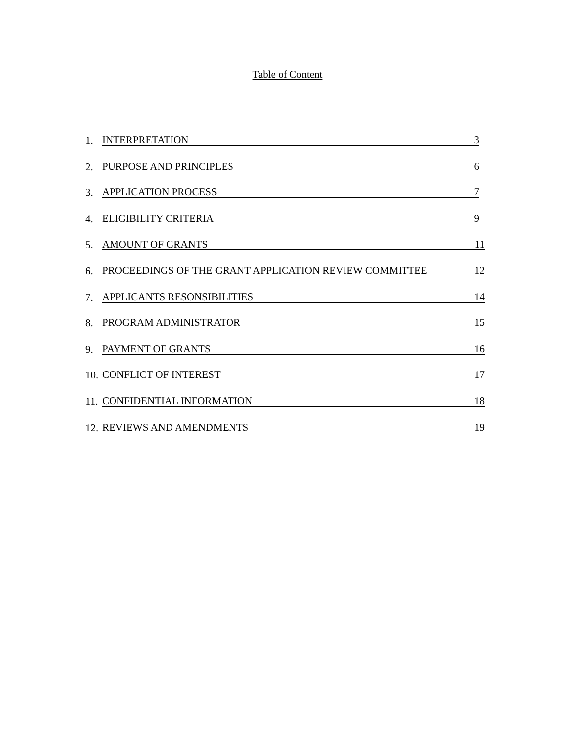Table of Content
1.
INTERPRETATION 3
2.
PURPOSE AND PRINCIPLES 6
3.
APPLICATION PROCESS 7
4.
ELIGIBILITY CRITERIA 9
5.
AMOUNT OF GRANTS 11
6.
PROCEEDINGS OF THE GRANT APPLICATION REVIEW COMMITTEE 12
7.
APPLICANTS RESONSIBILITIES 14
8.
PROGRAM ADMINISTRATOR 15
9.
PAYMENT OF GRANTS 16
10.
CONFLICT OF INTEREST 17
11.
CONFIDENTIAL INFORMATION 18
12.
REVIEWS AND AMENDMENTS 19